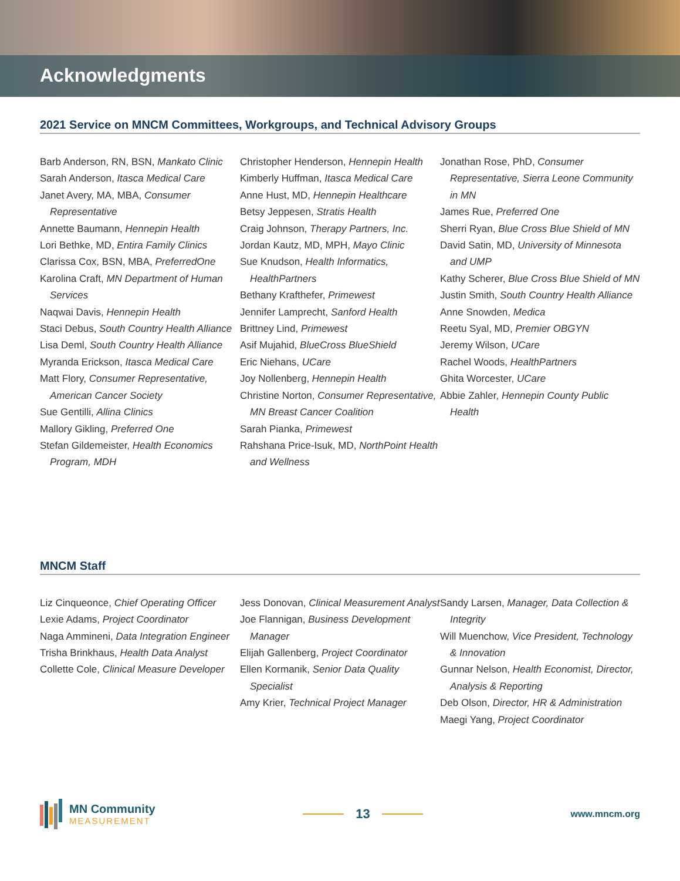Acknowledgments
2021 Service on MNCM Committees, Workgroups, and Technical Advisory Groups
Barb Anderson, RN, BSN, Mankato Clinic
Sarah Anderson, Itasca Medical Care
Janet Avery, MA, MBA, Consumer Representative
Annette Baumann, Hennepin Health
Lori Bethke, MD, Entira Family Clinics
Clarissa Cox, BSN, MBA, PreferredOne
Karolina Craft, MN Department of Human Services
Naqwai Davis, Hennepin Health
Staci Debus, South Country Health Alliance
Lisa Deml, South Country Health Alliance
Myranda Erickson, Itasca Medical Care
Matt Flory, Consumer Representative, American Cancer Society
Sue Gentilli, Allina Clinics
Mallory Gikling, Preferred One
Stefan Gildemeister, Health Economics Program, MDH
Christopher Henderson, Hennepin Health
Kimberly Huffman, Itasca Medical Care
Anne Hust, MD, Hennepin Healthcare
Betsy Jeppesen, Stratis Health
Craig Johnson, Therapy Partners, Inc.
Jordan Kautz, MD, MPH, Mayo Clinic
Sue Knudson, Health Informatics, HealthPartners
Bethany Krafthefer, Primewest
Jennifer Lamprecht, Sanford Health
Brittney Lind, Primewest
Asif Mujahid, BlueCross BlueShield
Eric Niehans, UCare
Joy Nollenberg, Hennepin Health
Christine Norton, Consumer Representative, MN Breast Cancer Coalition
Sarah Pianka, Primewest
Rahshana Price-Isuk, MD, NorthPoint Health and Wellness
Jonathan Rose, PhD, Consumer Representative, Sierra Leone Community in MN
James Rue, Preferred One
Sherri Ryan, Blue Cross Blue Shield of MN
David Satin, MD, University of Minnesota and UMP
Kathy Scherer, Blue Cross Blue Shield of MN
Justin Smith, South Country Health Alliance
Anne Snowden, Medica
Reetu Syal, MD, Premier OBGYN
Jeremy Wilson, UCare
Rachel Woods, HealthPartners
Ghita Worcester, UCare
Abbie Zahler, Hennepin County Public Health
MNCM Staff
Liz Cinqueonce, Chief Operating Officer
Lexie Adams, Project Coordinator
Naga Ammineni, Data Integration Engineer
Trisha Brinkhaus, Health Data Analyst
Collette Cole, Clinical Measure Developer
Jess Donovan, Clinical Measurement Analyst
Joe Flannigan, Business Development Manager
Elijah Gallenberg, Project Coordinator
Ellen Kormanik, Senior Data Quality Specialist
Amy Krier, Technical Project Manager
Sandy Larsen, Manager, Data Collection & Integrity
Will Muenchow, Vice President, Technology & Innovation
Gunnar Nelson, Health Economist, Director, Analysis & Reporting
Deb Olson, Director, HR & Administration
Maegi Yang, Project Coordinator
MN Community
MEASUREMENT
13
www.mncm.org